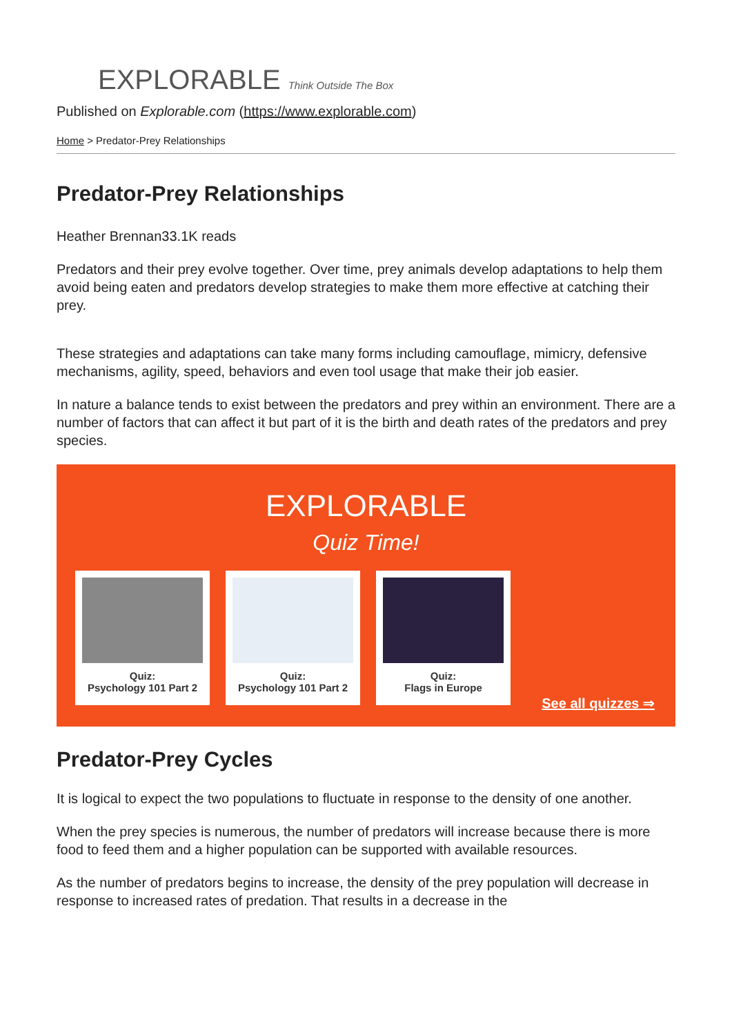EXPLORABLE Think Outside The Box
Published on Explorable.com (https://www.explorable.com)
Home > Predator-Prey Relationships
Predator-Prey Relationships
Heather Brennan33.1K reads
Predators and their prey evolve together. Over time, prey animals develop adaptations to help them avoid being eaten and predators develop strategies to make them more effective at catching their prey.
These strategies and adaptations can take many forms including camouflage, mimicry, defensive mechanisms, agility, speed, behaviors and even tool usage that make their job easier.
In nature a balance tends to exist between the predators and prey within an environment. There are a number of factors that can affect it but part of it is the birth and death rates of the predators and prey species.
EXPLORABLE
Quiz Time!
Quiz:
Psychology 101 Part 2
Quiz:
Psychology 101 Part 2
Quiz:
Flags in Europe
See all quizzes ⇒
Predator-Prey Cycles
It is logical to expect the two populations to fluctuate in response to the density of one another.
When the prey species is numerous, the number of predators will increase because there is more food to feed them and a higher population can be supported with available resources.
As the number of predators begins to increase, the density of the prey population will decrease in response to increased rates of predation. That results in a decrease in the